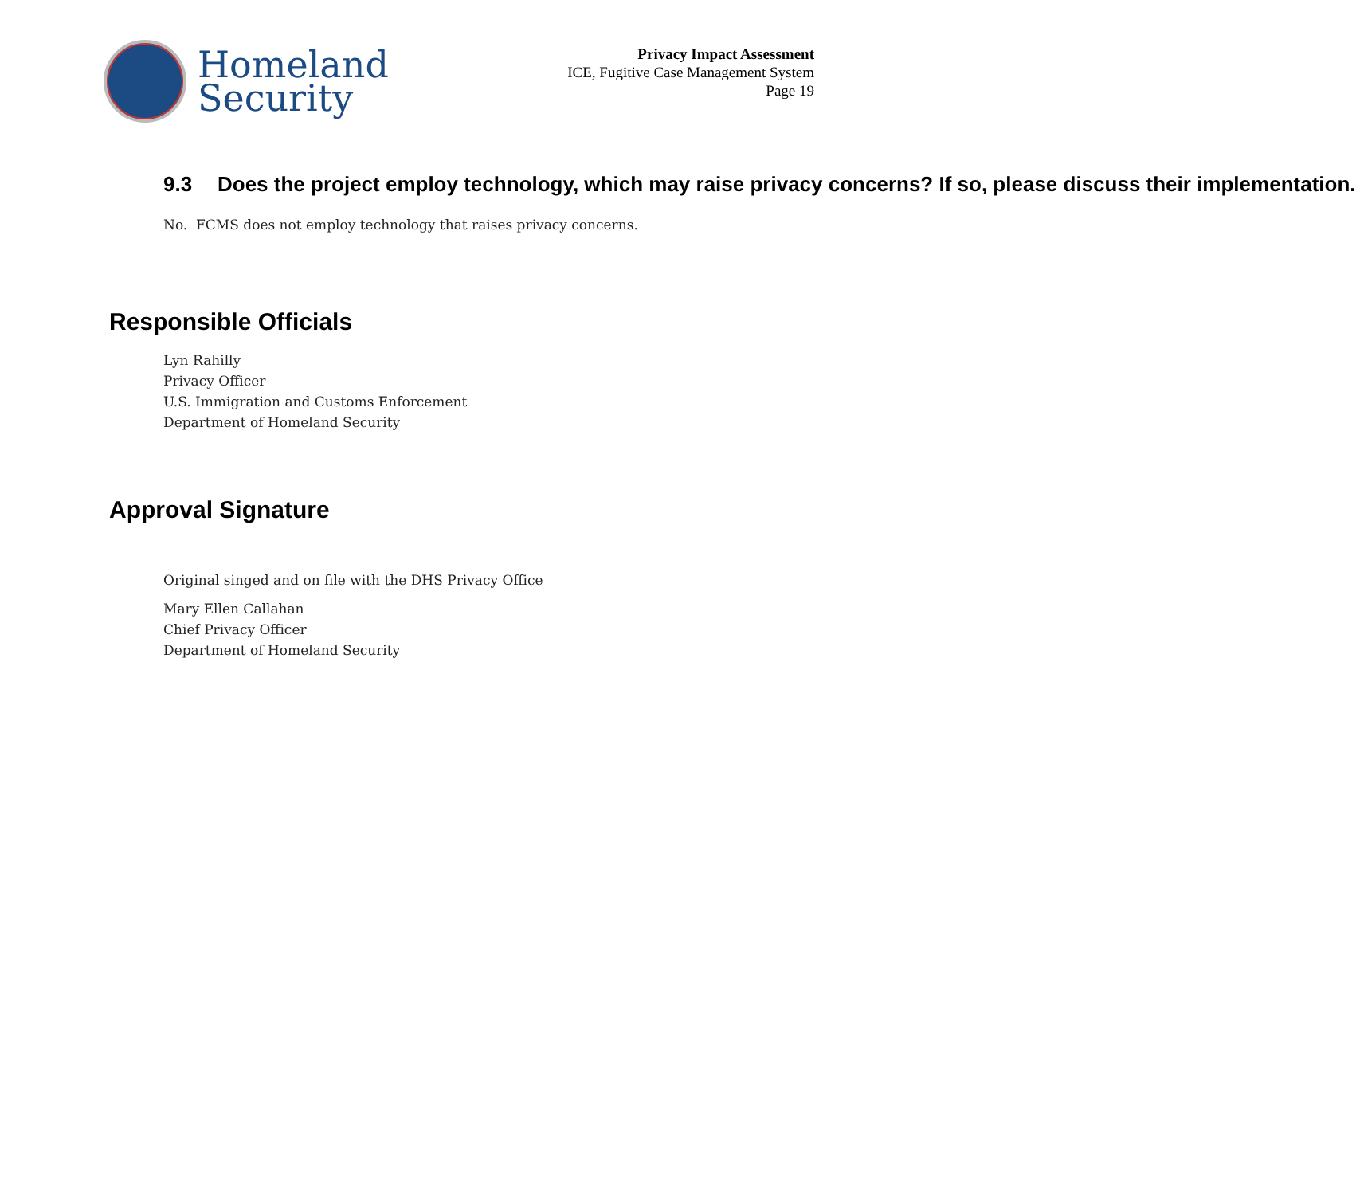Homeland
Security
Privacy Impact Assessment
ICE, Fugitive Case Management System
Page 19
9.3 Does the project employ technology, which may raise privacy concerns? If so, please discuss their implementation.
No. FCMS does not employ technology that raises privacy concerns.
Responsible Officials
Lyn Rahilly
Privacy Officer
U.S. Immigration and Customs Enforcement
Department of Homeland Security
Approval Signature
Original singed and on file with the DHS Privacy Office
Mary Ellen Callahan
Chief Privacy Officer
Department of Homeland Security